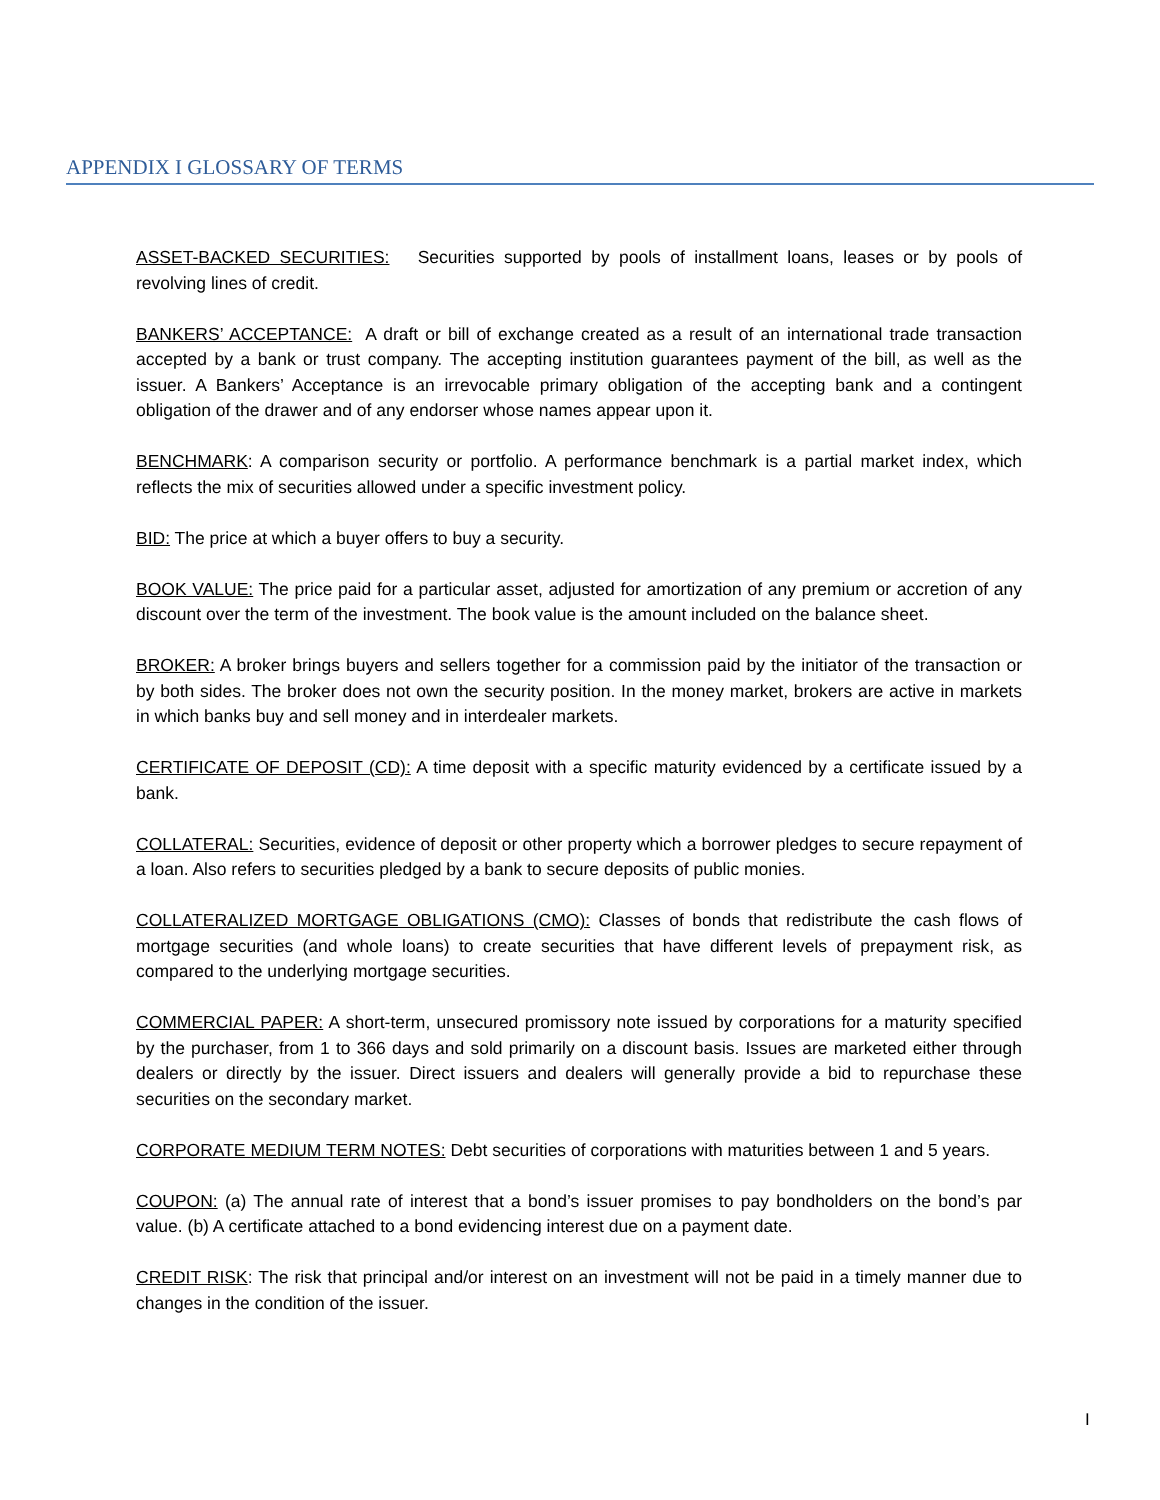APPENDIX I GLOSSARY OF TERMS
ASSET-BACKED SECURITIES: Securities supported by pools of installment loans, leases or by pools of revolving lines of credit.
BANKERS’ ACCEPTANCE: A draft or bill of exchange created as a result of an international trade transaction accepted by a bank or trust company. The accepting institution guarantees payment of the bill, as well as the issuer. A Bankers’ Acceptance is an irrevocable primary obligation of the accepting bank and a contingent obligation of the drawer and of any endorser whose names appear upon it.
BENCHMARK: A comparison security or portfolio. A performance benchmark is a partial market index, which reflects the mix of securities allowed under a specific investment policy.
BID: The price at which a buyer offers to buy a security.
BOOK VALUE: The price paid for a particular asset, adjusted for amortization of any premium or accretion of any discount over the term of the investment. The book value is the amount included on the balance sheet.
BROKER: A broker brings buyers and sellers together for a commission paid by the initiator of the transaction or by both sides. The broker does not own the security position. In the money market, brokers are active in markets in which banks buy and sell money and in interdealer markets.
CERTIFICATE OF DEPOSIT (CD): A time deposit with a specific maturity evidenced by a certificate issued by a bank.
COLLATERAL: Securities, evidence of deposit or other property which a borrower pledges to secure repayment of a loan. Also refers to securities pledged by a bank to secure deposits of public monies.
COLLATERALIZED MORTGAGE OBLIGATIONS (CMO): Classes of bonds that redistribute the cash flows of mortgage securities (and whole loans) to create securities that have different levels of prepayment risk, as compared to the underlying mortgage securities.
COMMERCIAL PAPER: A short-term, unsecured promissory note issued by corporations for a maturity specified by the purchaser, from 1 to 366 days and sold primarily on a discount basis. Issues are marketed either through dealers or directly by the issuer. Direct issuers and dealers will generally provide a bid to repurchase these securities on the secondary market.
CORPORATE MEDIUM TERM NOTES: Debt securities of corporations with maturities between 1 and 5 years.
COUPON: (a) The annual rate of interest that a bond’s issuer promises to pay bondholders on the bond’s par value. (b) A certificate attached to a bond evidencing interest due on a payment date.
CREDIT RISK: The risk that principal and/or interest on an investment will not be paid in a timely manner due to changes in the condition of the issuer.
I